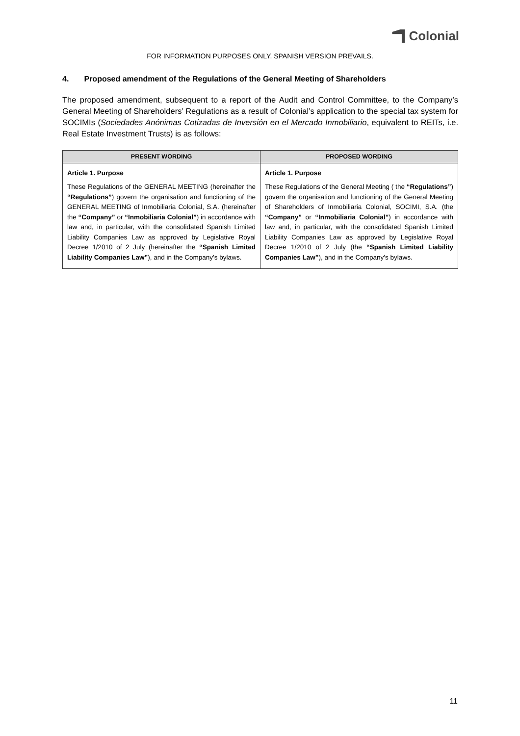Colonial
FOR INFORMATION PURPOSES ONLY. SPANISH VERSION PREVAILS.
4. Proposed amendment of the Regulations of the General Meeting of Shareholders
The proposed amendment, subsequent to a report of the Audit and Control Committee, to the Company’s General Meeting of Shareholders’ Regulations as a result of Colonial’s application to the special tax system for SOCIMIs (Sociedades Anónimas Cotizadas de Inversión en el Mercado Inmobiliario, equivalent to REITs, i.e. Real Estate Investment Trusts) is as follows:
| PRESENT WORDING | PROPOSED WORDING |
| --- | --- |
| Article 1. Purpose These Regulations of the GENERAL MEETING (hereinafter the “Regulations” ) govern the organisation and functioning of the GENERAL MEETING of Inmobiliaria Colonial, S.A. (hereinafter the “Company” or “Inmobiliaria Colonial” ) in accordance with law and, in particular, with the consolidated Spanish Limited Liability Companies Law as approved by Legislative Royal Decree 1/2010 of 2 July (hereinafter the “Spanish Limited Liability Companies Law” ), and in the Company’s bylaws. | Article 1. Purpose These Regulations of the General Meeting ( the “Regulations” ) govern the organisation and functioning of the General Meeting of Shareholders of Inmobiliaria Colonial, SOCIMI, S.A. (the “Company” or “Inmobiliaria Colonial” ) in accordance with law and, in particular, with the consolidated Spanish Limited Liability Companies Law as approved by Legislative Royal Decree 1/2010 of 2 July (the “Spanish Limited Liability Companies Law” ), and in the Company’s bylaws. |
11